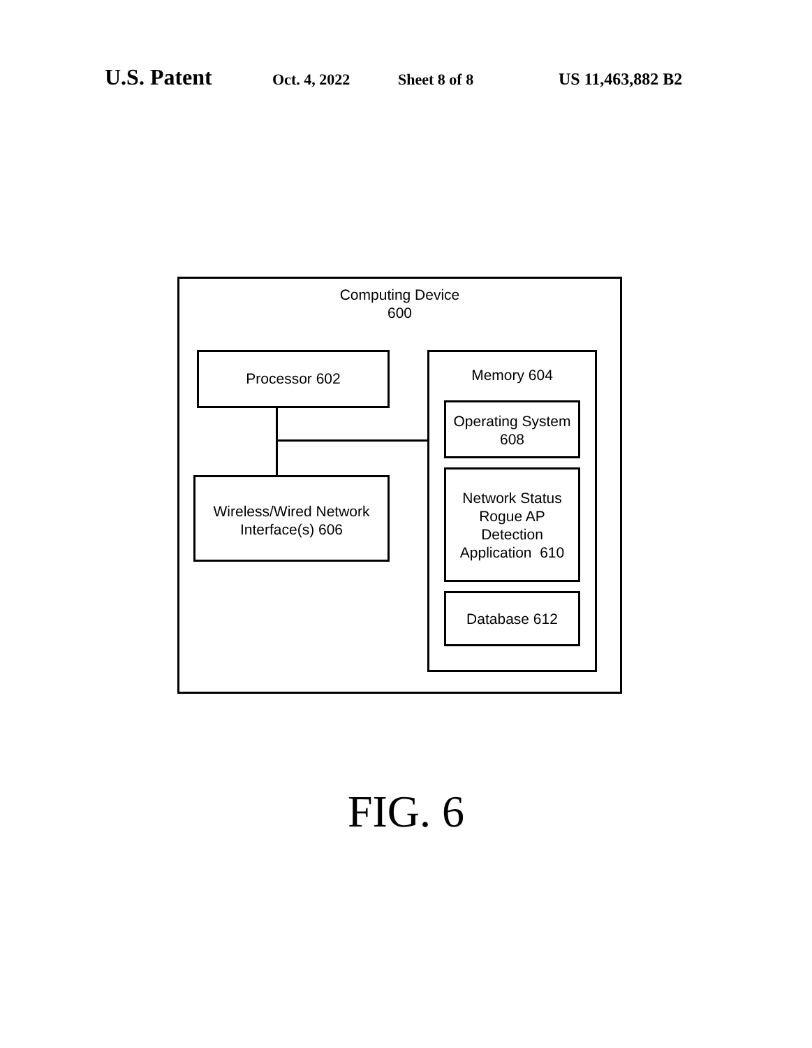U.S. Patent Oct. 4, 2022 Sheet 8 of 8 US 11,463,882 B2
Computing Device
600
Processor 602
Wireless/Wired Network
Interface(s) 606
Memory 604
Operating System
608
Network Status
Rogue AP
Detection
Application 610
Database 612
FIG. 6